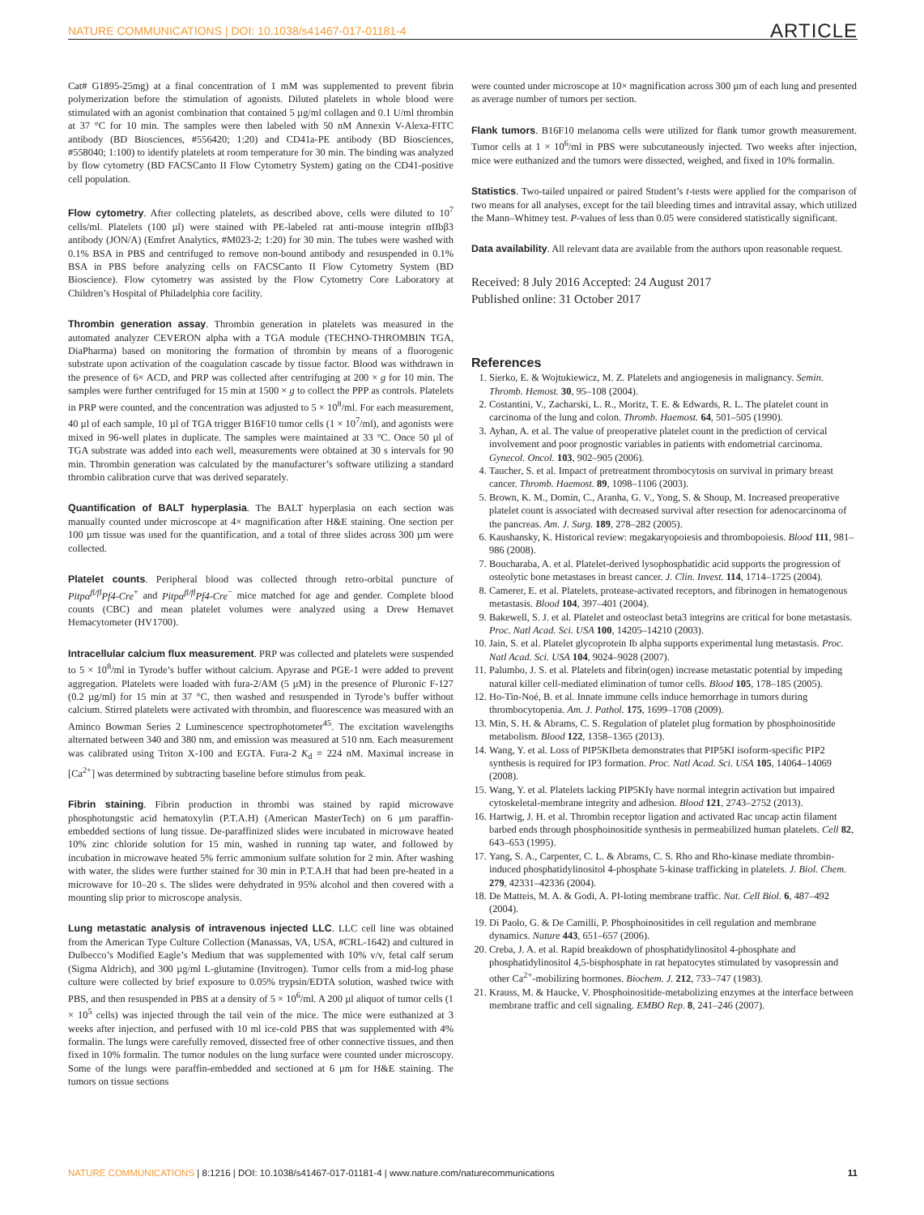NATURE COMMUNICATIONS | DOI: 10.1038/s41467-017-01181-4 ARTICLE
Cat# G1895-25mg) at a final concentration of 1 mM was supplemented to prevent fibrin polymerization before the stimulation of agonists. Diluted platelets in whole blood were stimulated with an agonist combination that contained 5 µg/ml collagen and 0.1 U/ml thrombin at 37 °C for 10 min. The samples were then labeled with 50 nM Annexin V-Alexa-FITC antibody (BD Biosciences, #556420; 1:20) and CD41a-PE antibody (BD Biosciences, #558040; 1:100) to identify platelets at room temperature for 30 min. The binding was analyzed by flow cytometry (BD FACSCanto II Flow Cytometry System) gating on the CD41-positive cell population.
Flow cytometry. After collecting platelets, as described above, cells were diluted to 10<sup>7</sup> cells/ml. Platelets (100 µl) were stained with PE-labeled rat anti-mouse integrin αIIbβ3 antibody (JON/A) (Emfret Analytics, #M023-2; 1:20) for 30 min. The tubes were washed with 0.1% BSA in PBS and centrifuged to remove non-bound antibody and resuspended in 0.1% BSA in PBS before analyzing cells on FACSCanto II Flow Cytometry System (BD Bioscience). Flow cytometry was assisted by the Flow Cytometry Core Laboratory at Children’s Hospital of Philadelphia core facility.
Thrombin generation assay. Thrombin generation in platelets was measured in the automated analyzer CEVERON alpha with a TGA module (TECHNO-THROMBIN TGA, DiaPharma) based on monitoring the formation of thrombin by means of a fluorogenic substrate upon activation of the coagulation cascade by tissue factor. Blood was withdrawn in the presence of 6× ACD, and PRP was collected after centrifuging at 200 × g for 10 min. The samples were further centrifuged for 15 min at 1500 × g to collect the PPP as controls. Platelets in PRP were counted, and the concentration was adjusted to 5 × 10<sup>8</sup>/ml. For each measurement, 40 µl of each sample, 10 µl of TGA trigger B16F10 tumor cells (1 × 10<sup>7</sup>/ml), and agonists were mixed in 96-well plates in duplicate. The samples were maintained at 33 °C. Once 50 µl of TGA substrate was added into each well, measurements were obtained at 30 s intervals for 90 min. Thrombin generation was calculated by the manufacturer’s software utilizing a standard thrombin calibration curve that was derived separately.
Quantification of BALT hyperplasia. The BALT hyperplasia on each section was manually counted under microscope at 4× magnification after H&E staining. One section per 100 µm tissue was used for the quantification, and a total of three slides across 300 µm were collected.
Platelet counts. Peripheral blood was collected through retro-orbital puncture of Pitpα<sup>fl/fl</sup>Pf4-Cre<sup>+</sup> and Pitpα<sup>fl/fl</sup>Pf4-Cre<sup>−</sup> mice matched for age and gender. Complete blood counts (CBC) and mean platelet volumes were analyzed using a Drew Hemavet Hemacytometer (HV1700).
Intracellular calcium flux measurement. PRP was collected and platelets were suspended to 5 × 10<sup>8</sup>/ml in Tyrode’s buffer without calcium. Apyrase and PGE-1 were added to prevent aggregation. Platelets were loaded with fura-2/AM (5 µM) in the presence of Pluronic F-127 (0.2 µg/ml) for 15 min at 37 °C, then washed and resuspended in Tyrode’s buffer without calcium. Stirred platelets were activated with thrombin, and fluorescence was measured with an Aminco Bowman Series 2 Luminescence spectrophotometer<sup>45</sup>. The excitation wavelengths alternated between 340 and 380 nm, and emission was measured at 510 nm. Each measurement was calibrated using Triton X-100 and EGTA. Fura-2 K<sub>d</sub> = 224 nM. Maximal increase in [Ca<sup>2+</sup>] was determined by subtracting baseline before stimulus from peak.
Fibrin staining. Fibrin production in thrombi was stained by rapid microwave phosphotungstic acid hematoxylin (P.T.A.H) (American MasterTech) on 6 µm paraffin-embedded sections of lung tissue. De-paraffinized slides were incubated in microwave heated 10% zinc chloride solution for 15 min, washed in running tap water, and followed by incubation in microwave heated 5% ferric ammonium sulfate solution for 2 min. After washing with water, the slides were further stained for 30 min in P.T.A.H that had been pre-heated in a microwave for 10–20 s. The slides were dehydrated in 95% alcohol and then covered with a mounting slip prior to microscope analysis.
Lung metastatic analysis of intravenous injected LLC. LLC cell line was obtained from the American Type Culture Collection (Manassas, VA, USA, #CRL-1642) and cultured in Dulbecco’s Modified Eagle’s Medium that was supplemented with 10% v/v, fetal calf serum (Sigma Aldrich), and 300 µg/ml L-glutamine (Invitrogen). Tumor cells from a mid-log phase culture were collected by brief exposure to 0.05% trypsin/EDTA solution, washed twice with PBS, and then resuspended in PBS at a density of 5 × 10<sup>6</sup>/ml. A 200 µl aliquot of tumor cells (1 × 10<sup>5</sup> cells) was injected through the tail vein of the mice. The mice were euthanized at 3 weeks after injection, and perfused with 10 ml ice-cold PBS that was supplemented with 4% formalin. The lungs were carefully removed, dissected free of other connective tissues, and then fixed in 10% formalin. The tumor nodules on the lung surface were counted under microscopy. Some of the lungs were paraffin-embedded and sectioned at 6 µm for H&E staining. The tumors on tissue sections
were counted under microscope at 10× magnification across 300 µm of each lung and presented as average number of tumors per section.
Flank tumors. B16F10 melanoma cells were utilized for flank tumor growth measurement. Tumor cells at 1 × 10<sup>6</sup>/ml in PBS were subcutaneously injected. Two weeks after injection, mice were euthanized and the tumors were dissected, weighed, and fixed in 10% formalin.
Statistics. Two-tailed unpaired or paired Student’s t-tests were applied for the comparison of two means for all analyses, except for the tail bleeding times and intravital assay, which utilized the Mann–Whitney test. P-values of less than 0.05 were considered statistically significant.
Data availability. All relevant data are available from the authors upon reasonable request.
Received: 8 July 2016 Accepted: 24 August 2017
Published online: 31 October 2017
References
1. Sierko, E. & Wojtukiewicz, M. Z. Platelets and angiogenesis in malignancy. Semin. Thromb. Hemost. 30, 95–108 (2004).
2. Costantini, V., Zacharski, L. R., Moritz, T. E. & Edwards, R. L. The platelet count in carcinoma of the lung and colon. Thromb. Haemost. 64, 501–505 (1990).
3. Ayhan, A. et al. The value of preoperative platelet count in the prediction of cervical involvement and poor prognostic variables in patients with endometrial carcinoma. Gynecol. Oncol. 103, 902–905 (2006).
4. Taucher, S. et al. Impact of pretreatment thrombocytosis on survival in primary breast cancer. Thromb. Haemost. 89, 1098–1106 (2003).
5. Brown, K. M., Domin, C., Aranha, G. V., Yong, S. & Shoup, M. Increased preoperative platelet count is associated with decreased survival after resection for adenocarcinoma of the pancreas. Am. J. Surg. 189, 278–282 (2005).
6. Kaushansky, K. Historical review: megakaryopoiesis and thrombopoiesis. Blood 111, 981–986 (2008).
7. Boucharaba, A. et al. Platelet-derived lysophosphatidic acid supports the progression of osteolytic bone metastases in breast cancer. J. Clin. Invest. 114, 1714–1725 (2004).
8. Camerer, E. et al. Platelets, protease-activated receptors, and fibrinogen in hematogenous metastasis. Blood 104, 397–401 (2004).
9. Bakewell, S. J. et al. Platelet and osteoclast beta3 integrins are critical for bone metastasis. Proc. Natl Acad. Sci. USA 100, 14205–14210 (2003).
10. Jain, S. et al. Platelet glycoprotein Ib alpha supports experimental lung metastasis. Proc. Natl Acad. Sci. USA 104, 9024–9028 (2007).
11. Palumbo, J. S. et al. Platelets and fibrin(ogen) increase metastatic potential by impeding natural killer cell-mediated elimination of tumor cells. Blood 105, 178–185 (2005).
12. Ho-Tin-Noé, B. et al. Innate immune cells induce hemorrhage in tumors during thrombocytopenia. Am. J. Pathol. 175, 1699–1708 (2009).
13. Min, S. H. & Abrams, C. S. Regulation of platelet plug formation by phosphoinositide metabolism. Blood 122, 1358–1365 (2013).
14. Wang, Y. et al. Loss of PIP5KIbeta demonstrates that PIP5KI isoform-specific PIP2 synthesis is required for IP3 formation. Proc. Natl Acad. Sci. USA 105, 14064–14069 (2008).
15. Wang, Y. et al. Platelets lacking PIP5KIγ have normal integrin activation but impaired cytoskeletal-membrane integrity and adhesion. Blood 121, 2743–2752 (2013).
16. Hartwig, J. H. et al. Thrombin receptor ligation and activated Rac uncap actin filament barbed ends through phosphoinositide synthesis in permeabilized human platelets. Cell 82, 643–653 (1995).
17. Yang, S. A., Carpenter, C. L. & Abrams, C. S. Rho and Rho-kinase mediate thrombin-induced phosphatidylinositol 4-phosphate 5-kinase trafficking in platelets. J. Biol. Chem. 279, 42331–42336 (2004).
18. De Matteis, M. A. & Godi, A. PI-loting membrane traffic. Nat. Cell Biol. 6, 487–492 (2004).
19. Di Paolo, G. & De Camilli, P. Phosphoinositides in cell regulation and membrane dynamics. Nature 443, 651–657 (2006).
20. Creba, J. A. et al. Rapid breakdown of phosphatidylinositol 4-phosphate and phosphatidylinositol 4,5-bisphosphate in rat hepatocytes stimulated by vasopressin and other Ca<sup>2+</sup>-mobilizing hormones. Biochem. J. 212, 733–747 (1983).
21. Krauss, M. & Haucke, V. Phosphoinositide-metabolizing enzymes at the interface between membrane traffic and cell signaling. EMBO Rep. 8, 241–246 (2007).
NATURE COMMUNICATIONS | 8:1216 | DOI: 10.1038/s41467-017-01181-4 | www.nature.com/naturecommunications 11